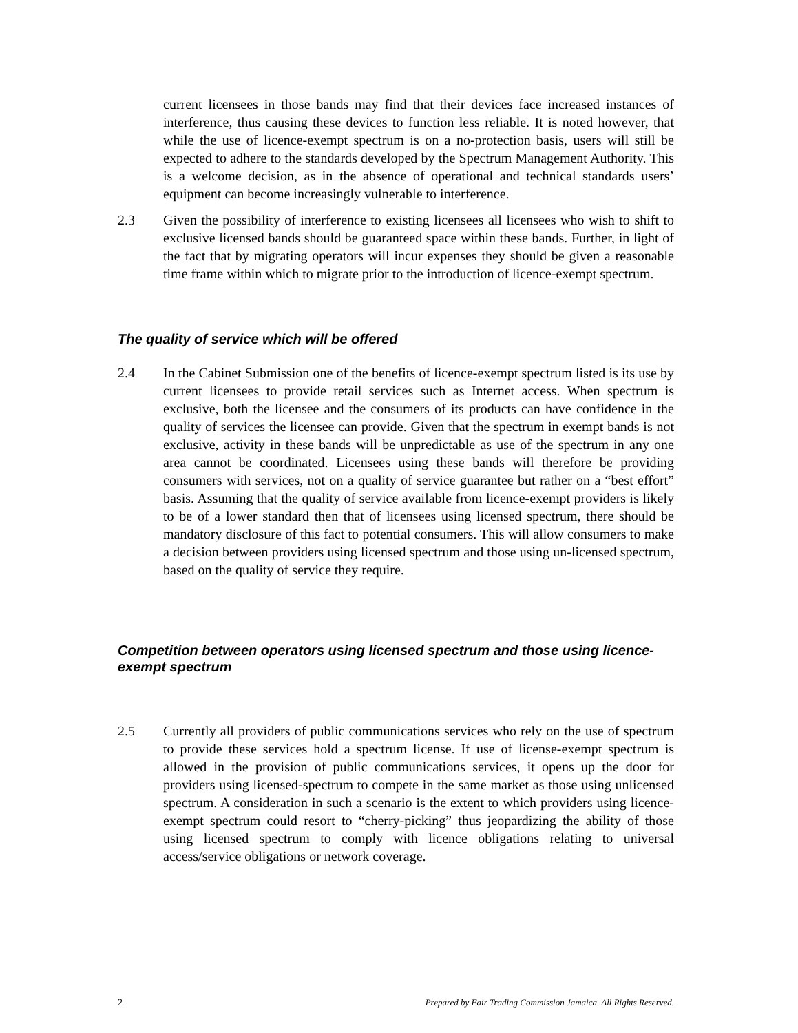current licensees in those bands may find that their devices face increased instances of interference, thus causing these devices to function less reliable. It is noted however, that while the use of licence-exempt spectrum is on a no-protection basis, users will still be expected to adhere to the standards developed by the Spectrum Management Authority. This is a welcome decision, as in the absence of operational and technical standards users’ equipment can become increasingly vulnerable to interference.
2.3 Given the possibility of interference to existing licensees all licensees who wish to shift to exclusive licensed bands should be guaranteed space within these bands. Further, in light of the fact that by migrating operators will incur expenses they should be given a reasonable time frame within which to migrate prior to the introduction of licence-exempt spectrum.
The quality of service which will be offered
2.4 In the Cabinet Submission one of the benefits of licence-exempt spectrum listed is its use by current licensees to provide retail services such as Internet access. When spectrum is exclusive, both the licensee and the consumers of its products can have confidence in the quality of services the licensee can provide. Given that the spectrum in exempt bands is not exclusive, activity in these bands will be unpredictable as use of the spectrum in any one area cannot be coordinated. Licensees using these bands will therefore be providing consumers with services, not on a quality of service guarantee but rather on a “best effort” basis. Assuming that the quality of service available from licence-exempt providers is likely to be of a lower standard then that of licensees using licensed spectrum, there should be mandatory disclosure of this fact to potential consumers. This will allow consumers to make a decision between providers using licensed spectrum and those using un-licensed spectrum, based on the quality of service they require.
Competition between operators using licensed spectrum and those using licence-exempt spectrum
2.5 Currently all providers of public communications services who rely on the use of spectrum to provide these services hold a spectrum license. If use of license-exempt spectrum is allowed in the provision of public communications services, it opens up the door for providers using licensed-spectrum to compete in the same market as those using unlicensed spectrum. A consideration in such a scenario is the extent to which providers using licence-exempt spectrum could resort to “cherry-picking” thus jeopardizing the ability of those using licensed spectrum to comply with licence obligations relating to universal access/service obligations or network coverage.
2 Prepared by Fair Trading Commission Jamaica. All Rights Reserved.